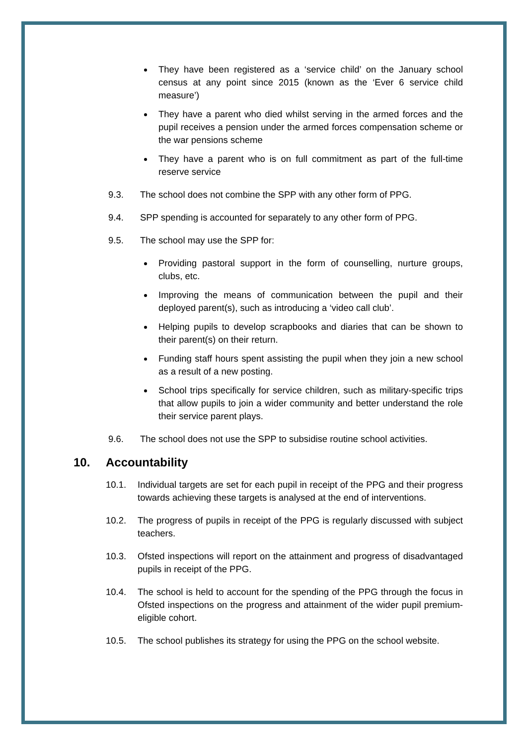They have been registered as a ‘service child’ on the January school census at any point since 2015 (known as the ‘Ever 6 service child measure’)
They have a parent who died whilst serving in the armed forces and the pupil receives a pension under the armed forces compensation scheme or the war pensions scheme
They have a parent who is on full commitment as part of the full-time reserve service
9.3. The school does not combine the SPP with any other form of PPG.
9.4. SPP spending is accounted for separately to any other form of PPG.
9.5. The school may use the SPP for:
Providing pastoral support in the form of counselling, nurture groups, clubs, etc.
Improving the means of communication between the pupil and their deployed parent(s), such as introducing a ‘video call club’.
Helping pupils to develop scrapbooks and diaries that can be shown to their parent(s) on their return.
Funding staff hours spent assisting the pupil when they join a new school as a result of a new posting.
School trips specifically for service children, such as military-specific trips that allow pupils to join a wider community and better understand the role their service parent plays.
9.6. The school does not use the SPP to subsidise routine school activities.
10. Accountability
10.1. Individual targets are set for each pupil in receipt of the PPG and their progress towards achieving these targets is analysed at the end of interventions.
10.2. The progress of pupils in receipt of the PPG is regularly discussed with subject teachers.
10.3. Ofsted inspections will report on the attainment and progress of disadvantaged pupils in receipt of the PPG.
10.4. The school is held to account for the spending of the PPG through the focus in Ofsted inspections on the progress and attainment of the wider pupil premium-eligible cohort.
10.5. The school publishes its strategy for using the PPG on the school website.